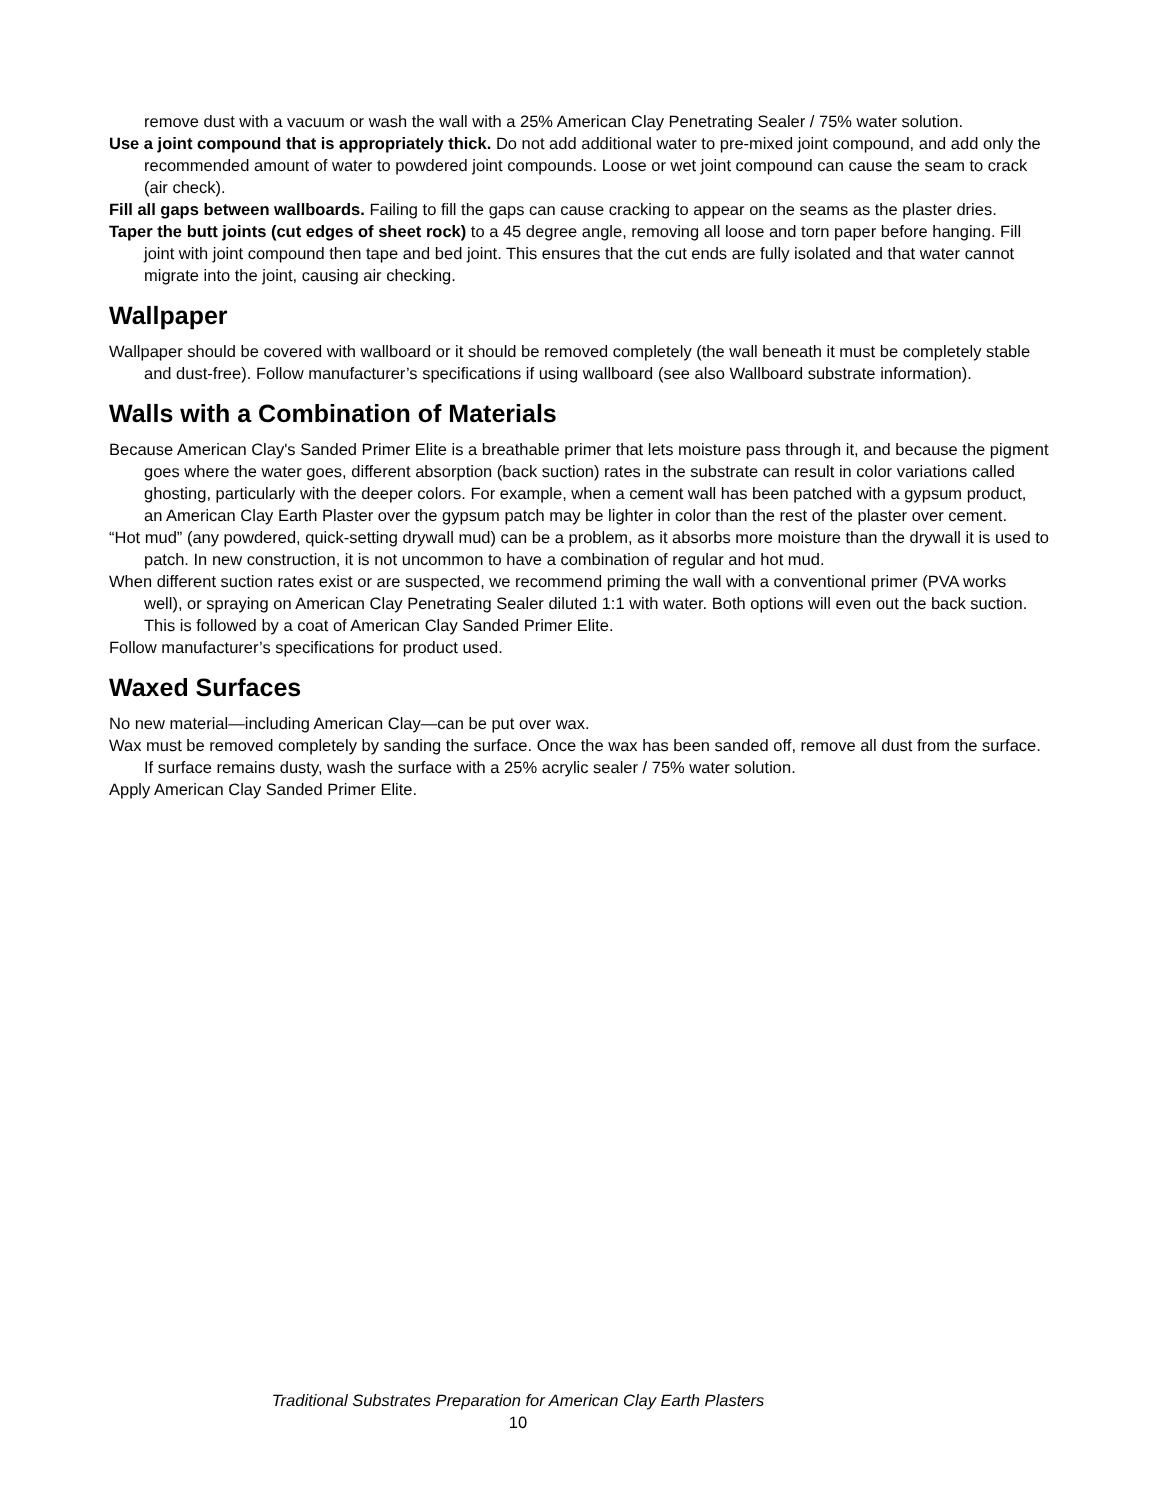remove dust with a vacuum or wash the wall with a 25% American Clay Penetrating Sealer / 75% water solution.
Use a joint compound that is appropriately thick. Do not add additional water to pre-mixed joint compound, and add only the recommended amount of water to powdered joint compounds. Loose or wet joint compound can cause the seam to crack (air check).
Fill all gaps between wallboards. Failing to fill the gaps can cause cracking to appear on the seams as the plaster dries.
Taper the butt joints (cut edges of sheet rock) to a 45 degree angle, removing all loose and torn paper before hanging. Fill joint with joint compound then tape and bed joint. This ensures that the cut ends are fully isolated and that water cannot migrate into the joint, causing air checking.
Wallpaper
Wallpaper should be covered with wallboard or it should be removed completely (the wall beneath it must be completely stable and dust-free). Follow manufacturer’s specifications if using wallboard (see also Wallboard substrate information).
Walls with a Combination of Materials
Because American Clay's Sanded Primer Elite is a breathable primer that lets moisture pass through it, and because the pigment goes where the water goes, different absorption (back suction) rates in the substrate can result in color variations called ghosting, particularly with the deeper colors. For example, when a cement wall has been patched with a gypsum product, an American Clay Earth Plaster over the gypsum patch may be lighter in color than the rest of the plaster over cement.
“Hot mud” (any powdered, quick-setting drywall mud) can be a problem, as it absorbs more moisture than the drywall it is used to patch. In new construction, it is not uncommon to have a combination of regular and hot mud.
When different suction rates exist or are suspected, we recommend priming the wall with a conventional primer (PVA works well), or spraying on American Clay Penetrating Sealer diluted 1:1 with water. Both options will even out the back suction. This is followed by a coat of American Clay Sanded Primer Elite.
Follow manufacturer’s specifications for product used.
Waxed Surfaces
No new material—including American Clay—can be put over wax.
Wax must be removed completely by sanding the surface. Once the wax has been sanded off, remove all dust from the surface. If surface remains dusty, wash the surface with a 25% acrylic sealer / 75% water solution.
Apply American Clay Sanded Primer Elite.
Traditional Substrates Preparation for American Clay Earth Plasters
10